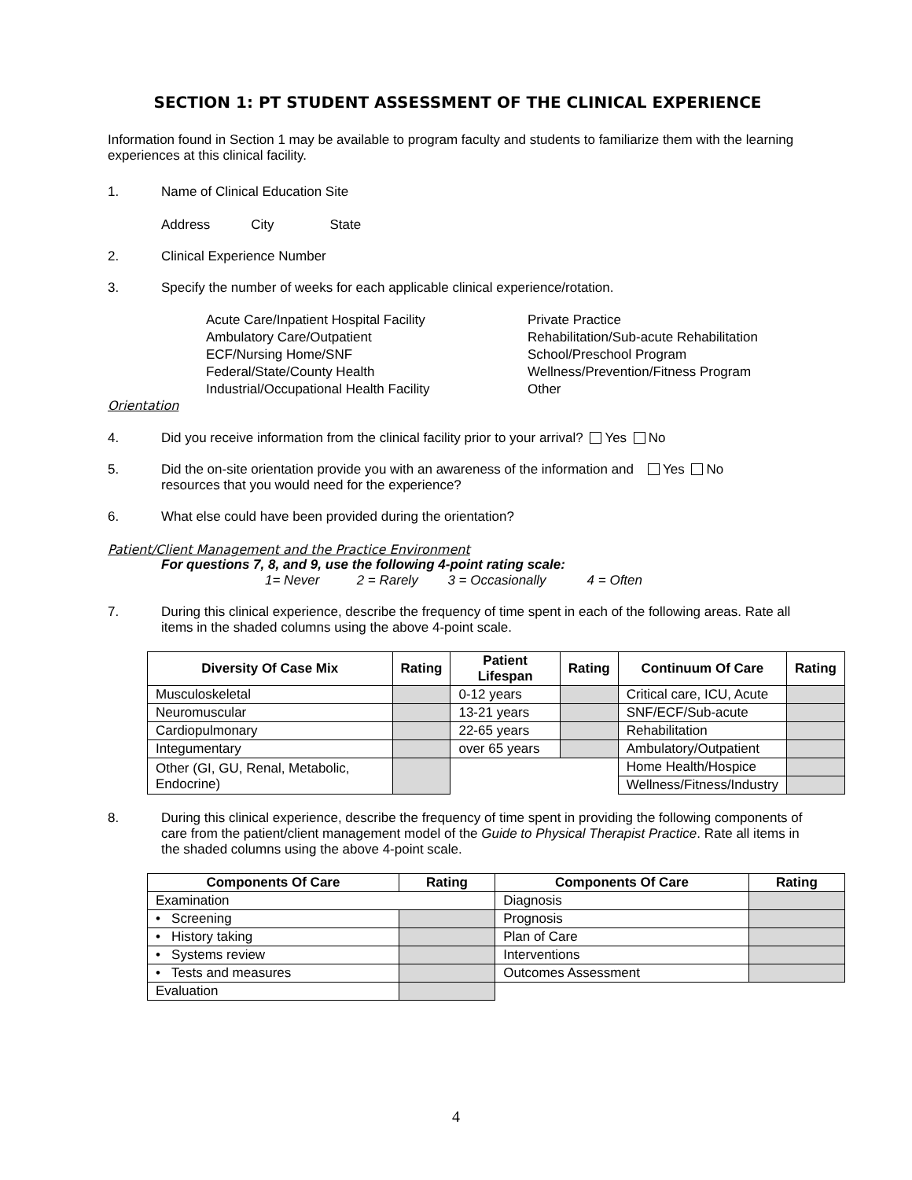SECTION 1: PT STUDENT ASSESSMENT OF THE CLINICAL EXPERIENCE
Information found in Section 1 may be available to program faculty and students to familiarize them with the learning experiences at this clinical facility.
1. Name of Clinical Education Site
Address City State
2. Clinical Experience Number
3. Specify the number of weeks for each applicable clinical experience/rotation.
Acute Care/Inpatient Hospital Facility
Ambulatory Care/Outpatient
ECF/Nursing Home/SNF
Federal/State/County Health
Industrial/Occupational Health Facility
Private Practice
Rehabilitation/Sub-acute Rehabilitation
School/Preschool Program
Wellness/Prevention/Fitness Program
Other
Orientation
4. Did you receive information from the clinical facility prior to your arrival? Yes No
5. Did the on-site orientation provide you with an awareness of the information and resources that you would need for the experience? Yes No
6. What else could have been provided during the orientation?
Patient/Client Management and the Practice Environment
For questions 7, 8, and 9, use the following 4-point rating scale:
1= Never 2 = Rarely 3 = Occasionally 4 = Often
7. During this clinical experience, describe the frequency of time spent in each of the following areas. Rate all items in the shaded columns using the above 4-point scale.
| Diversity Of Case Mix | Rating | Patient Lifespan | Rating | Continuum Of Care | Rating |
| --- | --- | --- | --- | --- | --- |
| Musculoskeletal | | 0-12 years | | Critical care, ICU, Acute | |
| Neuromuscular | | 13-21 years | | SNF/ECF/Sub-acute | |
| Cardiopulmonary | | 22-65 years | | Rehabilitation | |
| Integumentary | | over 65 years | | Ambulatory/Outpatient | |
| Other (GI, GU, Renal, Metabolic, Endocrine) | | | | Home Health/Hospice | |
| | | | | Wellness/Fitness/Industry | |
8. During this clinical experience, describe the frequency of time spent in providing the following components of care from the patient/client management model of the Guide to Physical Therapist Practice. Rate all items in the shaded columns using the above 4-point scale.
| Components Of Care | Rating | Components Of Care | Rating |
| --- | --- | --- | --- |
| Examination | | Diagnosis | |
| • Screening | | Prognosis | |
| • History taking | | Plan of Care | |
| • Systems review | | Interventions | |
| • Tests and measures | | Outcomes Assessment | |
| Evaluation | | | |
4